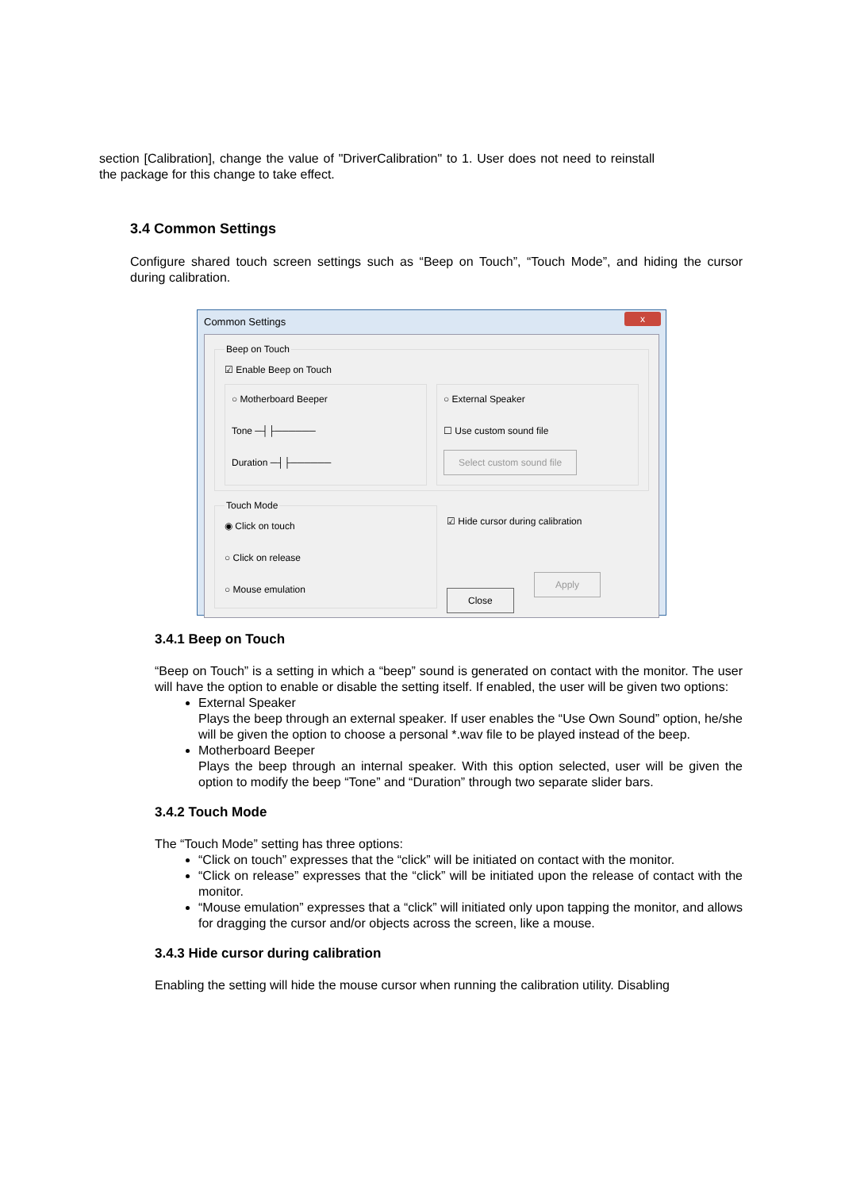section [Calibration], change the value of "DriverCalibration" to 1. User does not need to reinstall the package for this change to take effect.
3.4 Common Settings
Configure shared touch screen settings such as “Beep on Touch”, “Touch Mode”, and hiding the cursor during calibration.
Common Settings
x
Beep on Touch
☑ Enable Beep on Touch
○ Motherboard Beeper
Tone ─┤├──────
Duration ─┤├──────
○ External Speaker
☐ Use custom sound file
Select custom sound file
Touch Mode◉ Click on touch
○ Click on release
○ Mouse emulation
☑ Hide cursor during calibration
Apply Close
3.4.1 Beep on Touch
“Beep on Touch” is a setting in which a “beep” sound is generated on contact with the monitor. The user will have the option to enable or disable the setting itself. If enabled, the user will be given two options:
External Speaker
Plays the beep through an external speaker. If user enables the “Use Own Sound” option, he/she will be given the option to choose a personal *.wav file to be played instead of the beep.
Motherboard Beeper
Plays the beep through an internal speaker. With this option selected, user will be given the option to modify the beep “Tone” and “Duration” through two separate slider bars.
3.4.2 Touch Mode
The “Touch Mode” setting has three options:
“Click on touch” expresses that the “click” will be initiated on contact with the monitor.
“Click on release” expresses that the “click” will be initiated upon the release of contact with the monitor.
“Mouse emulation” expresses that a “click” will initiated only upon tapping the monitor, and allows for dragging the cursor and/or objects across the screen, like a mouse.
3.4.3 Hide cursor during calibration
Enabling the setting will hide the mouse cursor when running the calibration utility. Disabling